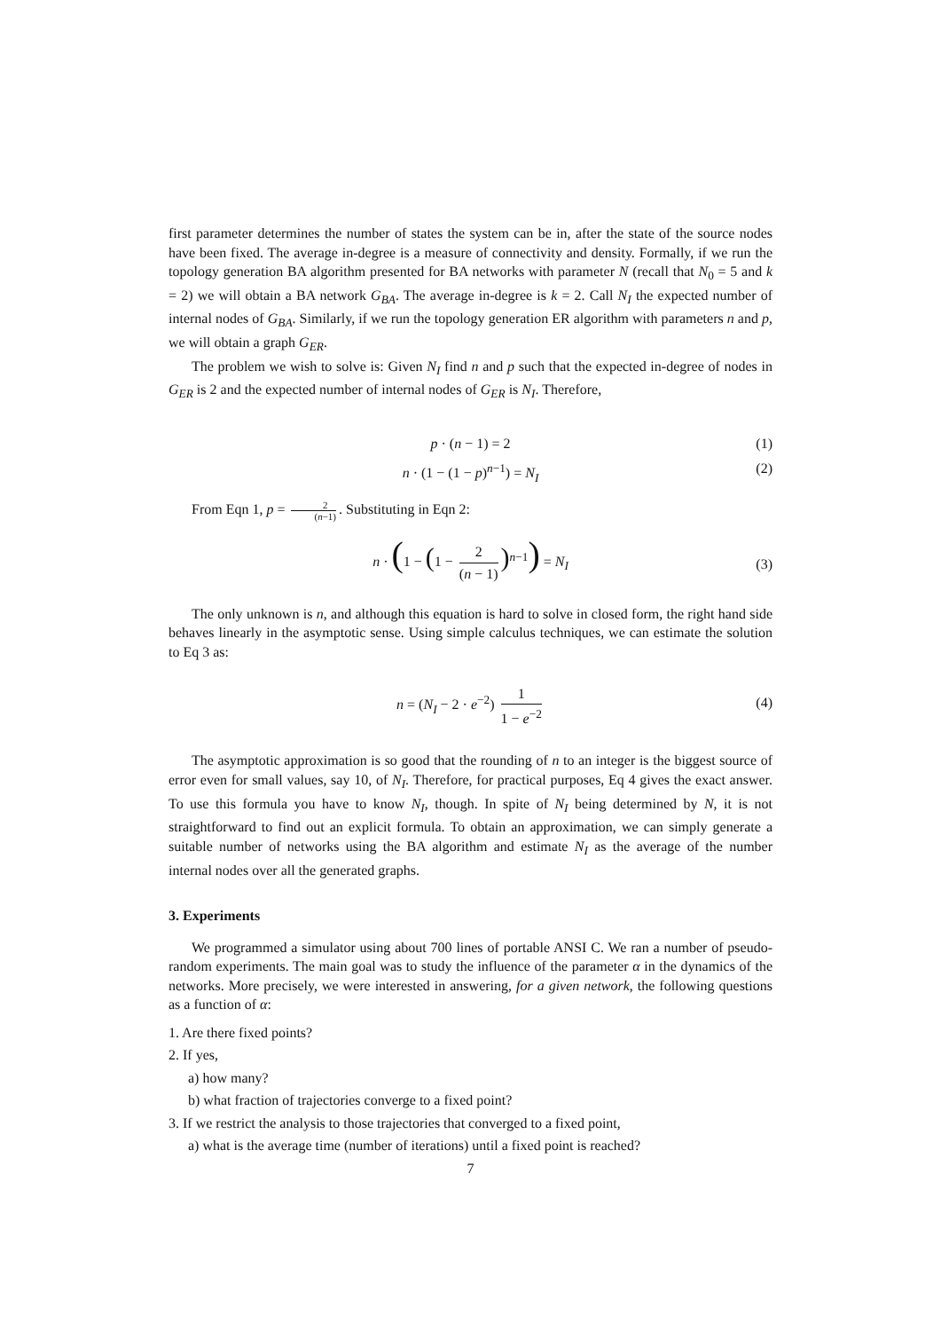first parameter determines the number of states the system can be in, after the state of the source nodes have been fixed. The average in-degree is a measure of connectivity and density. Formally, if we run the topology generation BA algorithm presented for BA networks with parameter N (recall that N<sub>0</sub> = 5 and k = 2) we will obtain a BA network G<sub>BA</sub>. The average in-degree is k = 2. Call N<sub>I</sub> the expected number of internal nodes of G<sub>BA</sub>. Similarly, if we run the topology generation ER algorithm with parameters n and p, we will obtain a graph G<sub>ER</sub>.
The problem we wish to solve is: Given N<sub>I</sub> find n and p such that the expected in-degree of nodes in G<sub>ER</sub> is 2 and the expected number of internal nodes of G<sub>ER</sub> is N<sub>I</sub>. Therefore,
p · (n − 1) = 2 (1)
n · (1 − (1 − p)<sup>n−1</sup>) = N<sub>I</sub> (2)
From Eqn 1, p = 2 (n−1). Substituting in Eqn 2:
n · (1 − (1 − 2 (n − 1))<sup>n−1</sup>) = N<sub>I</sub>
(3)
The only unknown is n, and although this equation is hard to solve in closed form, the right hand side behaves linearly in the asymptotic sense. Using simple calculus techniques, we can estimate the solution to Eq 3 as:
n = (N<sub>I</sub> − 2 · e<sup>−2</sup>) 1 1 − e<sup>−2</sup>
(4)
The asymptotic approximation is so good that the rounding of n to an integer is the biggest source of error even for small values, say 10, of N<sub>I</sub>. Therefore, for practical purposes, Eq 4 gives the exact answer. To use this formula you have to know N<sub>I</sub>, though. In spite of N<sub>I</sub> being determined by N, it is not straightforward to find out an explicit formula. To obtain an approximation, we can simply generate a suitable number of networks using the BA algorithm and estimate N<sub>I</sub> as the average of the number internal nodes over all the generated graphs.
3. Experiments
We programmed a simulator using about 700 lines of portable ANSI C. We ran a number of pseudo-random experiments. The main goal was to study the influence of the parameter α in the dynamics of the networks. More precisely, we were interested in answering, for a given network, the following questions as a function of α:
1. Are there fixed points?
2. If yes,
a) how many?
b) what fraction of trajectories converge to a fixed point?
3. If we restrict the analysis to those trajectories that converged to a fixed point,
a) what is the average time (number of iterations) until a fixed point is reached?
7